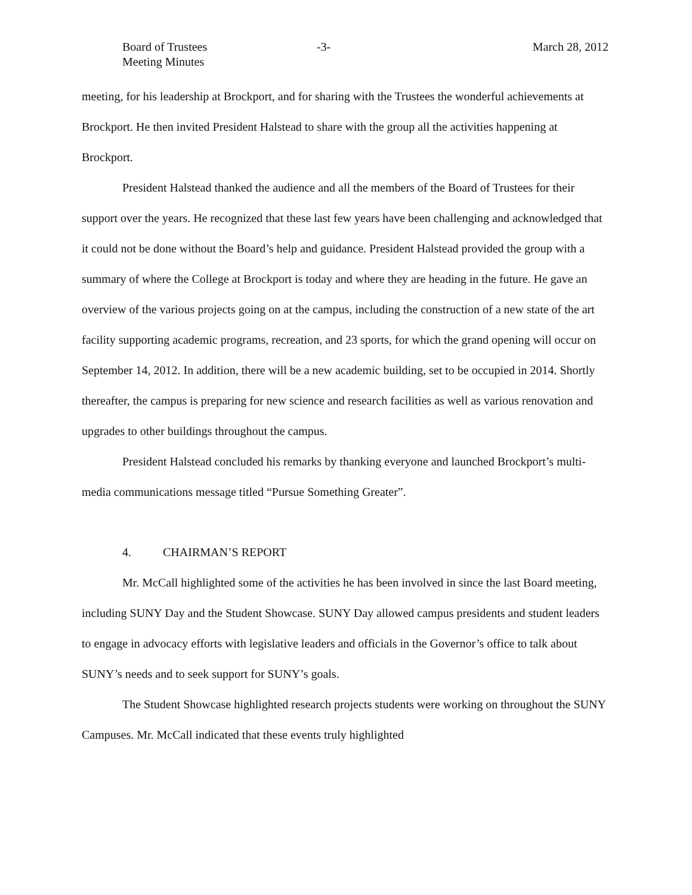Board of Trustees
Meeting Minutes
-3- March 28, 2012
meeting, for his leadership at Brockport, and for sharing with the Trustees the wonderful achievements at Brockport. He then invited President Halstead to share with the group all the activities happening at Brockport.
President Halstead thanked the audience and all the members of the Board of Trustees for their support over the years. He recognized that these last few years have been challenging and acknowledged that it could not be done without the Board’s help and guidance. President Halstead provided the group with a summary of where the College at Brockport is today and where they are heading in the future. He gave an overview of the various projects going on at the campus, including the construction of a new state of the art facility supporting academic programs, recreation, and 23 sports, for which the grand opening will occur on September 14, 2012. In addition, there will be a new academic building, set to be occupied in 2014. Shortly thereafter, the campus is preparing for new science and research facilities as well as various renovation and upgrades to other buildings throughout the campus.
President Halstead concluded his remarks by thanking everyone and launched Brockport’s multi-media communications message titled “Pursue Something Greater”.
4. CHAIRMAN’S REPORT
Mr. McCall highlighted some of the activities he has been involved in since the last Board meeting, including SUNY Day and the Student Showcase. SUNY Day allowed campus presidents and student leaders to engage in advocacy efforts with legislative leaders and officials in the Governor’s office to talk about SUNY’s needs and to seek support for SUNY’s goals.
The Student Showcase highlighted research projects students were working on throughout the SUNY Campuses. Mr. McCall indicated that these events truly highlighted